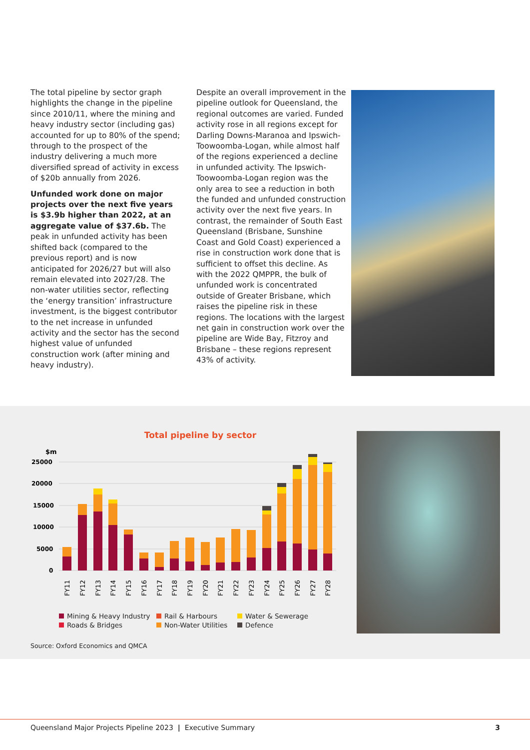The total pipeline by sector graph highlights the change in the pipeline since 2010/11, where the mining and heavy industry sector (including gas) accounted for up to 80% of the spend; through to the prospect of the industry delivering a much more diversified spread of activity in excess of $20b annually from 2026.
Unfunded work done on major projects over the next five years is $3.9b higher than 2022, at an aggregate value of $37.6b. The peak in unfunded activity has been shifted back (compared to the previous report) and is now anticipated for 2026/27 but will also remain elevated into 2027/28. The non-water utilities sector, reflecting the ‘energy transition’ infrastructure investment, is the biggest contributor to the net increase in unfunded activity and the sector has the second highest value of unfunded construction work (after mining and heavy industry).
Despite an overall improvement in the pipeline outlook for Queensland, the regional outcomes are varied. Funded activity rose in all regions except for Darling Downs-Maranoa and Ipswich-Toowoomba-Logan, while almost half of the regions experienced a decline in unfunded activity. The Ipswich-Toowoomba-Logan region was the only area to see a reduction in both the funded and unfunded construction activity over the next five years. In contrast, the remainder of South East Queensland (Brisbane, Sunshine Coast and Gold Coast) experienced a rise in construction work done that is sufficient to offset this decline. As with the 2022 QMPPR, the bulk of unfunded work is concentrated outside of Greater Brisbane, which raises the pipeline risk in these regions. The locations with the largest net gain in construction work over the pipeline are Wide Bay, Fitzroy and Brisbane – these regions represent 43% of activity.
Total pipeline by sector
$m
25000
20000
15000
10000
5000
0
FY11
FY12
FY13
FY14
FY15
FY16
FY17
FY18
FY19
FY20
FY21
FY22
FY23
FY24
FY25
FY26
FY27
FY28
Mining & Heavy Industry
Rail & Harbours
Water & Sewerage
Roads & Bridges
Non-Water Utilities
Defence
Source: Oxford Economics and QMCA
Queensland Major Projects Pipeline 2023 | Executive Summary
3